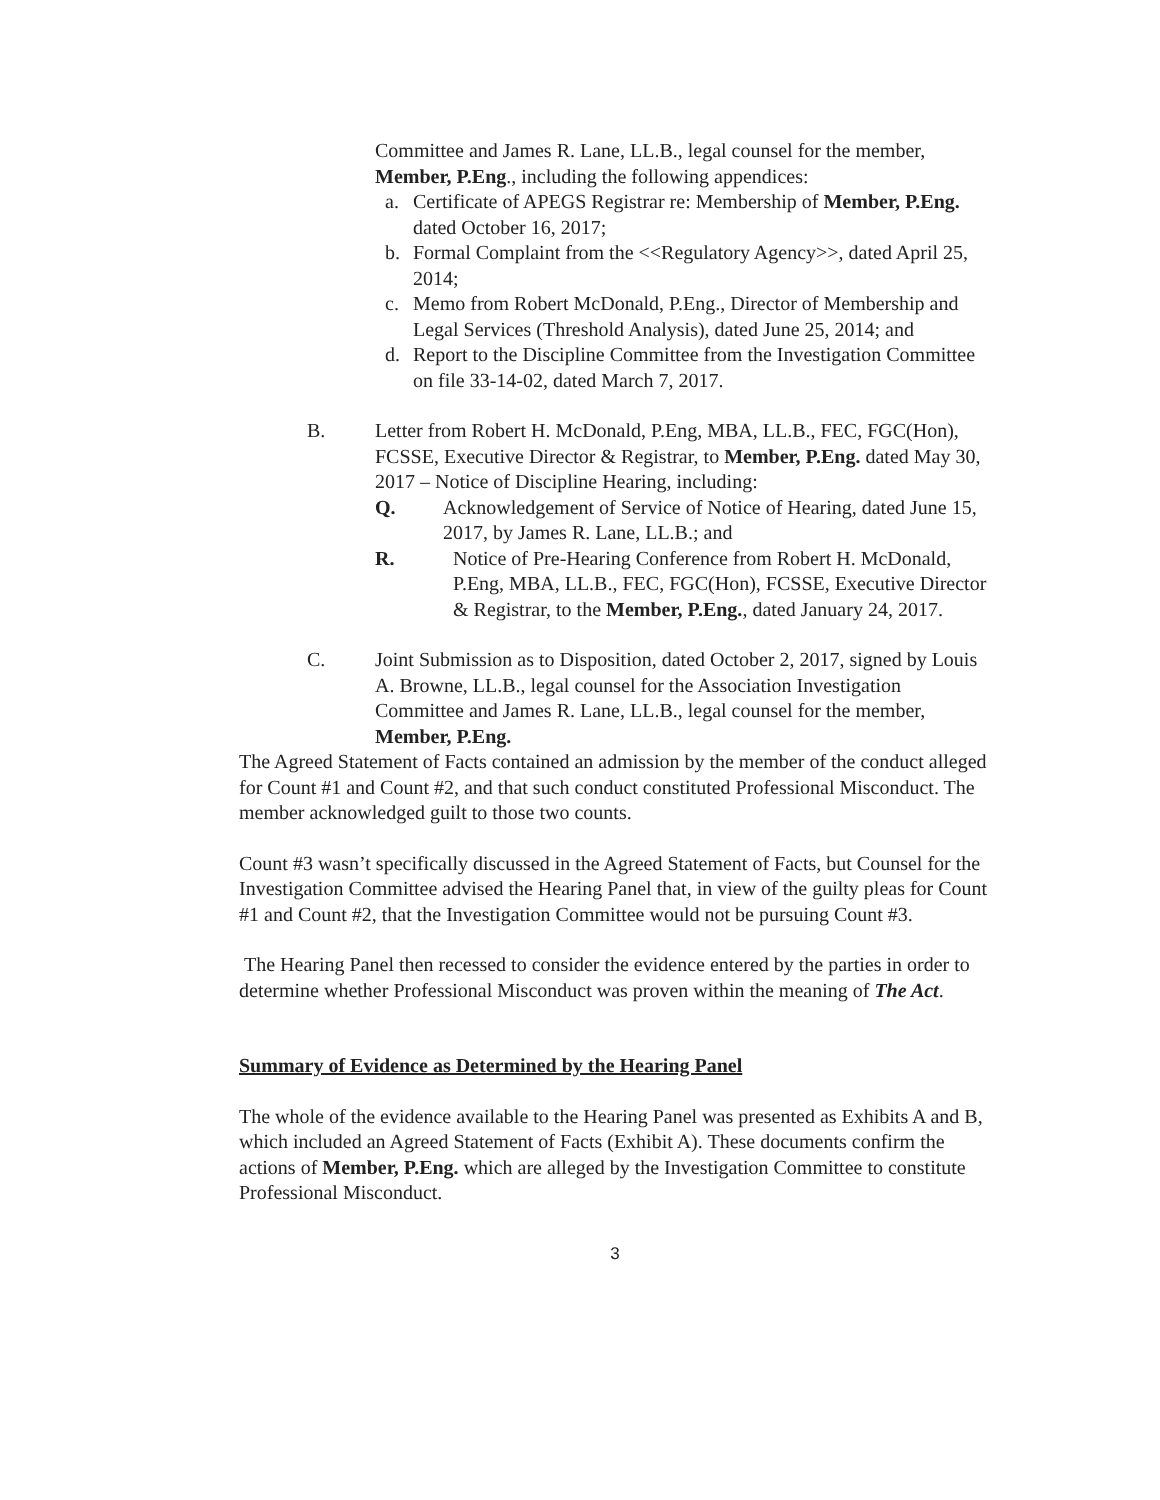Committee and James R. Lane, LL.B., legal counsel for the member, Member, P.Eng., including the following appendices:
a. Certificate of APEGS Registrar re: Membership of Member, P.Eng. dated October 16, 2017;
b. Formal Complaint from the <<Regulatory Agency>>, dated April 25, 2014;
c. Memo from Robert McDonald, P.Eng., Director of Membership and Legal Services (Threshold Analysis), dated June 25, 2014; and
d. Report to the Discipline Committee from the Investigation Committee on file 33-14-02, dated March 7, 2017.
B. Letter from Robert H. McDonald, P.Eng, MBA, LL.B., FEC, FGC(Hon), FCSSE, Executive Director & Registrar, to Member, P.Eng. dated May 30, 2017 – Notice of Discipline Hearing, including:
Q. Acknowledgement of Service of Notice of Hearing, dated June 15, 2017, by James R. Lane, LL.B.; and
R. Notice of Pre-Hearing Conference from Robert H. McDonald, P.Eng, MBA, LL.B., FEC, FGC(Hon), FCSSE, Executive Director & Registrar, to the Member, P.Eng., dated January 24, 2017.
C. Joint Submission as to Disposition, dated October 2, 2017, signed by Louis A. Browne, LL.B., legal counsel for the Association Investigation Committee and James R. Lane, LL.B., legal counsel for the member, Member, P.Eng.
The Agreed Statement of Facts contained an admission by the member of the conduct alleged for Count #1 and Count #2, and that such conduct constituted Professional Misconduct. The member acknowledged guilt to those two counts.
Count #3 wasn’t specifically discussed in the Agreed Statement of Facts, but Counsel for the Investigation Committee advised the Hearing Panel that, in view of the guilty pleas for Count #1 and Count #2, that the Investigation Committee would not be pursuing Count #3.
The Hearing Panel then recessed to consider the evidence entered by the parties in order to determine whether Professional Misconduct was proven within the meaning of The Act.
Summary of Evidence as Determined by the Hearing Panel
The whole of the evidence available to the Hearing Panel was presented as Exhibits A and B, which included an Agreed Statement of Facts (Exhibit A). These documents confirm the actions of Member, P.Eng. which are alleged by the Investigation Committee to constitute Professional Misconduct.
3